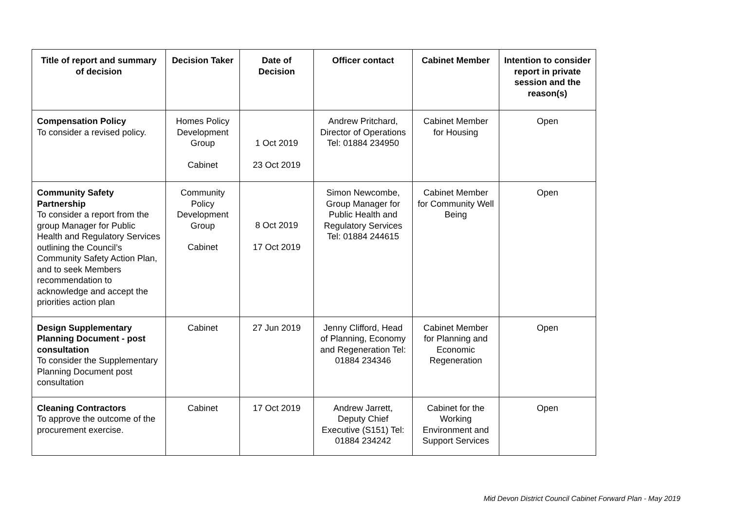| Title of report and summary of decision | Decision Taker | Date of Decision | Officer contact | Cabinet Member | Intention to consider report in private session and the reason(s) |
| --- | --- | --- | --- | --- | --- |
| Compensation Policy To consider a revised policy. | Homes Policy Development Group Cabinet | 1 Oct 2019 23 Oct 2019 | Andrew Pritchard, Director of Operations Tel: 01884 234950 | Cabinet Member for Housing | Open |
| Community Safety Partnership To consider a report from the group Manager for Public Health and Regulatory Services outlining the Council’s Community Safety Action Plan, and to seek Members recommendation to acknowledge and accept the priorities action plan | Community Policy Development Group Cabinet | 8 Oct 2019 17 Oct 2019 | Simon Newcombe, Group Manager for Public Health and Regulatory Services Tel: 01884 244615 | Cabinet Member for Community Well Being | Open |
| Design Supplementary Planning Document - post consultation To consider the Supplementary Planning Document post consultation | Cabinet | 27 Jun 2019 | Jenny Clifford, Head of Planning, Economy and Regeneration Tel: 01884 234346 | Cabinet Member for Planning and Economic Regeneration | Open |
| Cleaning Contractors To approve the outcome of the procurement exercise. | Cabinet | 17 Oct 2019 | Andrew Jarrett, Deputy Chief Executive (S151) Tel: 01884 234242 | Cabinet for the Working Environment and Support Services | Open |
Mid Devon District Council Cabinet Forward Plan - May 2019